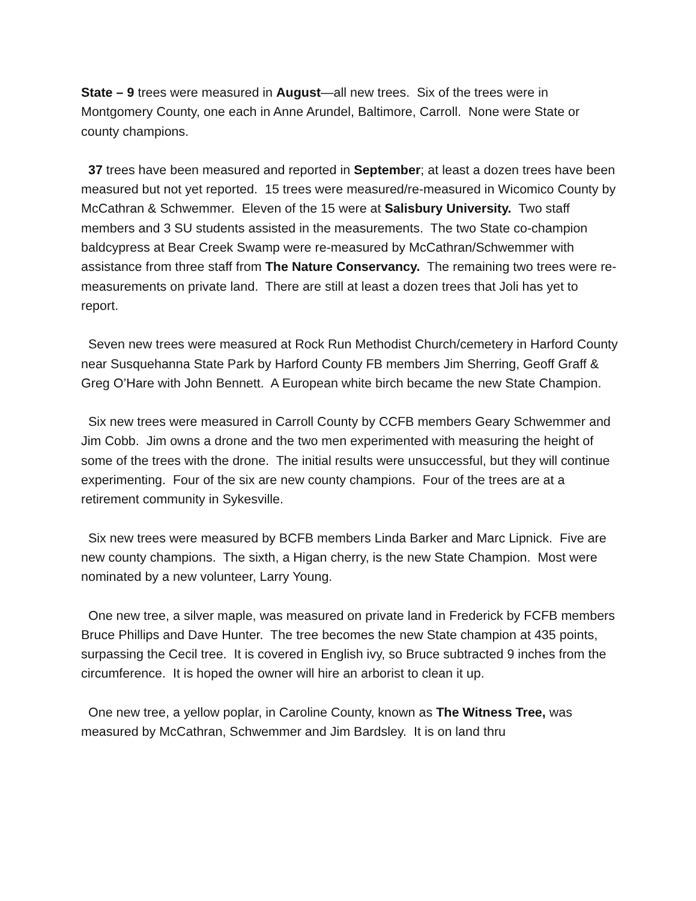State – 9 trees were measured in August—all new trees. Six of the trees were in Montgomery County, one each in Anne Arundel, Baltimore, Carroll. None were State or county champions.
37 trees have been measured and reported in September; at least a dozen trees have been measured but not yet reported. 15 trees were measured/re-measured in Wicomico County by McCathran & Schwemmer. Eleven of the 15 were at Salisbury University. Two staff members and 3 SU students assisted in the measurements. The two State co-champion baldcypress at Bear Creek Swamp were re-measured by McCathran/Schwemmer with assistance from three staff from The Nature Conservancy. The remaining two trees were re-measurements on private land. There are still at least a dozen trees that Joli has yet to report.
Seven new trees were measured at Rock Run Methodist Church/cemetery in Harford County near Susquehanna State Park by Harford County FB members Jim Sherring, Geoff Graff & Greg O’Hare with John Bennett. A European white birch became the new State Champion.
Six new trees were measured in Carroll County by CCFB members Geary Schwemmer and Jim Cobb. Jim owns a drone and the two men experimented with measuring the height of some of the trees with the drone. The initial results were unsuccessful, but they will continue experimenting. Four of the six are new county champions. Four of the trees are at a retirement community in Sykesville.
Six new trees were measured by BCFB members Linda Barker and Marc Lipnick. Five are new county champions. The sixth, a Higan cherry, is the new State Champion. Most were nominated by a new volunteer, Larry Young.
One new tree, a silver maple, was measured on private land in Frederick by FCFB members Bruce Phillips and Dave Hunter. The tree becomes the new State champion at 435 points, surpassing the Cecil tree. It is covered in English ivy, so Bruce subtracted 9 inches from the circumference. It is hoped the owner will hire an arborist to clean it up.
One new tree, a yellow poplar, in Caroline County, known as The Witness Tree, was measured by McCathran, Schwemmer and Jim Bardsley. It is on land thru